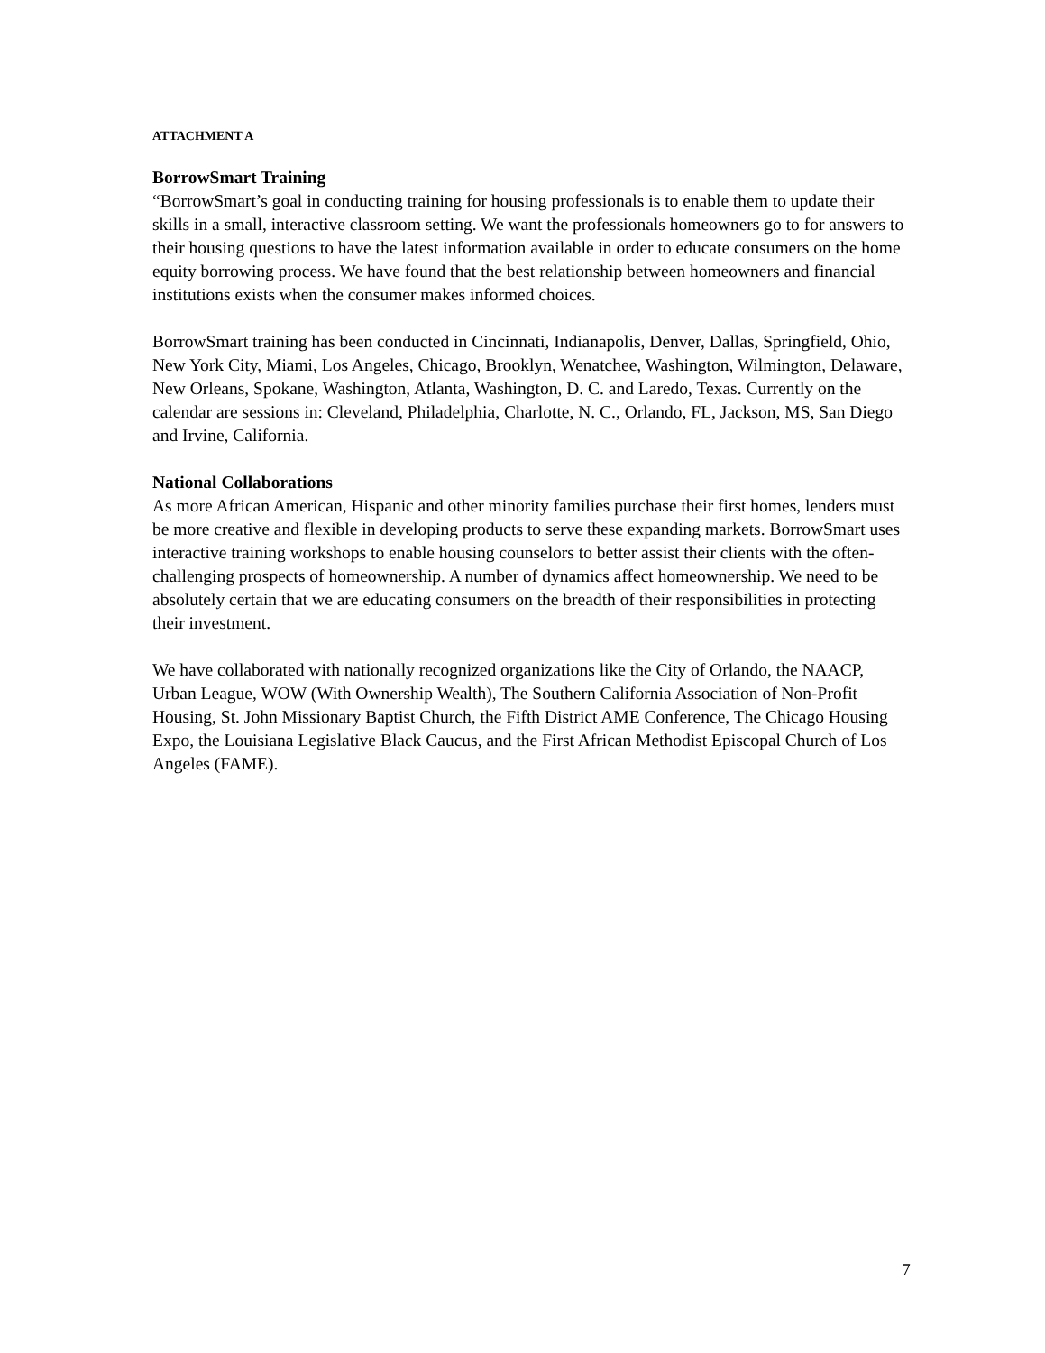ATTACHMENT A
BorrowSmart Training
“BorrowSmart’s goal in conducting training for housing professionals is to enable them to update their skills in a small, interactive classroom setting. We want the professionals homeowners go to for answers to their housing questions to have the latest information available in order to educate consumers on the home equity borrowing process. We have found that the best relationship between homeowners and financial institutions exists when the consumer makes informed choices.
BorrowSmart training has been conducted in Cincinnati, Indianapolis, Denver, Dallas, Springfield, Ohio, New York City, Miami, Los Angeles, Chicago, Brooklyn, Wenatchee, Washington, Wilmington, Delaware, New Orleans, Spokane, Washington, Atlanta, Washington, D. C. and Laredo, Texas. Currently on the calendar are sessions in: Cleveland, Philadelphia, Charlotte, N. C., Orlando, FL, Jackson, MS, San Diego and Irvine, California.
National Collaborations
As more African American, Hispanic and other minority families purchase their first homes, lenders must be more creative and flexible in developing products to serve these expanding markets. BorrowSmart uses interactive training workshops to enable housing counselors to better assist their clients with the often-challenging prospects of homeownership. A number of dynamics affect homeownership. We need to be absolutely certain that we are educating consumers on the breadth of their responsibilities in protecting their investment.
We have collaborated with nationally recognized organizations like the City of Orlando, the NAACP, Urban League, WOW (With Ownership Wealth), The Southern California Association of Non-Profit Housing, St. John Missionary Baptist Church, the Fifth District AME Conference, The Chicago Housing Expo, the Louisiana Legislative Black Caucus, and the First African Methodist Episcopal Church of Los Angeles (FAME).
7